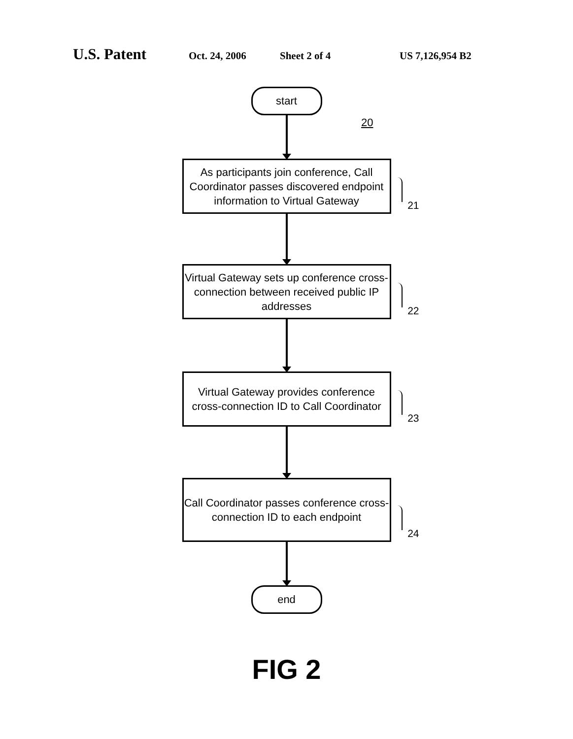U.S. Patent Oct. 24, 2006 Sheet 2 of 4 US 7,126,954 B2
start
20
As participants join conference, Call Coordinator passes discovered endpoint information to Virtual Gateway
21
Virtual Gateway sets up conference cross-connection between received public IP addresses
22
Virtual Gateway provides conference cross-connection ID to Call Coordinator
23
Call Coordinator passes conference cross-connection ID to each endpoint
24
end
FIG 2